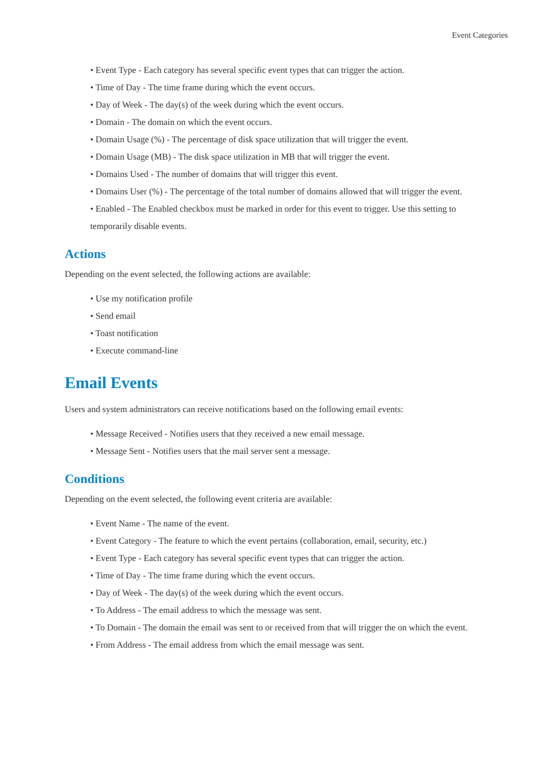Event Categories
• Event Type - Each category has several specific event types that can trigger the action.
• Time of Day - The time frame during which the event occurs.
• Day of Week - The day(s) of the week during which the event occurs.
• Domain - The domain on which the event occurs.
• Domain Usage (%) - The percentage of disk space utilization that will trigger the event.
• Domain Usage (MB) - The disk space utilization in MB that will trigger the event.
• Domains Used - The number of domains that will trigger this event.
• Domains User (%) - The percentage of the total number of domains allowed that will trigger the event.
• Enabled - The Enabled checkbox must be marked in order for this event to trigger. Use this setting to temporarily disable events.
Actions
Depending on the event selected, the following actions are available:
• Use my notification profile
• Send email
• Toast notification
• Execute command-line
Email Events
Users and system administrators can receive notifications based on the following email events:
• Message Received - Notifies users that they received a new email message.
• Message Sent - Notifies users that the mail server sent a message.
Conditions
Depending on the event selected, the following event criteria are available:
• Event Name - The name of the event.
• Event Category - The feature to which the event pertains (collaboration, email, security, etc.)
• Event Type - Each category has several specific event types that can trigger the action.
• Time of Day - The time frame during which the event occurs.
• Day of Week - The day(s) of the week during which the event occurs.
• To Address - The email address to which the message was sent.
• To Domain - The domain the email was sent to or received from that will trigger the on which the event.
• From Address - The email address from which the email message was sent.